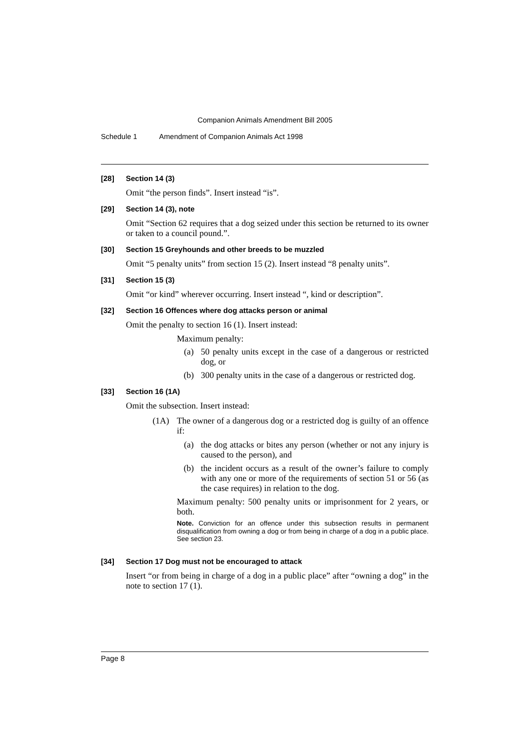Companion Animals Amendment Bill 2005
Schedule 1 Amendment of Companion Animals Act 1998
[28] Section 14 (3)
Omit “the person finds”. Insert instead “is”.
[29] Section 14 (3), note
Omit “Section 62 requires that a dog seized under this section be returned to its owner or taken to a council pound.”.
[30] Section 15 Greyhounds and other breeds to be muzzled
Omit “5 penalty units” from section 15 (2). Insert instead “8 penalty units”.
[31] Section 15 (3)
Omit “or kind” wherever occurring. Insert instead “, kind or description”.
[32] Section 16 Offences where dog attacks person or animal
Omit the penalty to section 16 (1). Insert instead:
Maximum penalty:
(a) 50 penalty units except in the case of a dangerous or restricted dog, or
(b) 300 penalty units in the case of a dangerous or restricted dog.
[33] Section 16 (1A)
Omit the subsection. Insert instead:
(1A) The owner of a dangerous dog or a restricted dog is guilty of an offence if:
(a) the dog attacks or bites any person (whether or not any injury is caused to the person), and
(b) the incident occurs as a result of the owner’s failure to comply with any one or more of the requirements of section 51 or 56 (as the case requires) in relation to the dog.
Maximum penalty: 500 penalty units or imprisonment for 2 years, or both.
Note. Conviction for an offence under this subsection results in permanent disqualification from owning a dog or from being in charge of a dog in a public place. See section 23.
[34] Section 17 Dog must not be encouraged to attack
Insert “or from being in charge of a dog in a public place” after “owning a dog” in the note to section 17 (1).
Page 8